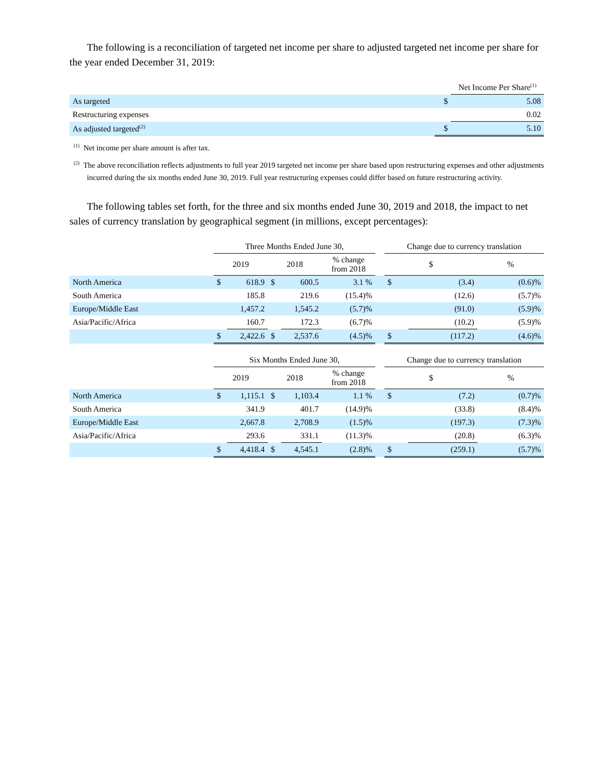The following is a reconciliation of targeted net income per share to adjusted targeted net income per share for the year ended December 31, 2019:
| | | Net Income Per Share<sup>(1)</sup> |
| As targeted | $ | 5.08 |
| Restructuring expenses | | 0.02 |
| As adjusted targeted<sup>(2)</sup> | $ | 5.10 |
<sup>(1)</sup> Net income per share amount is after tax.
<sup>(2)</sup> The above reconciliation reflects adjustments to full year 2019 targeted net income per share based upon restructuring expenses and other adjustments incurred during the six months ended June 30, 2019. Full year restructuring expenses could differ based on future restructuring activity.
The following tables set forth, for the three and six months ended June 30, 2019 and 2018, the impact to net sales of currency translation by geographical segment (in millions, except percentages):
| | Three Months Ended June 30, | | | | | | Change due to currency translation | | |
| | 2019 | | 2018 | | % change from 2018 | | $ | | % |
| North America | $ | 618.9 | $ | 600.5 | 3.1 % | | $ | (3.4) | (0.6)% |
| South America | | 185.8 | | 219.6 | (15.4)% | | | (12.6) | (5.7)% |
| Europe/Middle East | | 1,457.2 | | 1,545.2 | (5.7)% | | | (91.0) | (5.9)% |
| Asia/Pacific/Africa | | 160.7 | | 172.3 | (6.7)% | | | (10.2) | (5.9)% |
| | $ | 2,422.6 | $ | 2,537.6 | (4.5)% | | $ | (117.2) | (4.6)% |
| | Six Months Ended June 30, | | | | | | Change due to currency translation | | |
| | 2019 | | 2018 | | % change from 2018 | | $ | | % |
| North America | $ | 1,115.1 | $ | 1,103.4 | 1.1 % | | $ | (7.2) | (0.7)% |
| South America | | 341.9 | | 401.7 | (14.9)% | | | (33.8) | (8.4)% |
| Europe/Middle East | | 2,667.8 | | 2,708.9 | (1.5)% | | | (197.3) | (7.3)% |
| Asia/Pacific/Africa | | 293.6 | | 331.1 | (11.3)% | | | (20.8) | (6.3)% |
| | $ | 4,418.4 | $ | 4,545.1 | (2.8)% | | $ | (259.1) | (5.7)% |